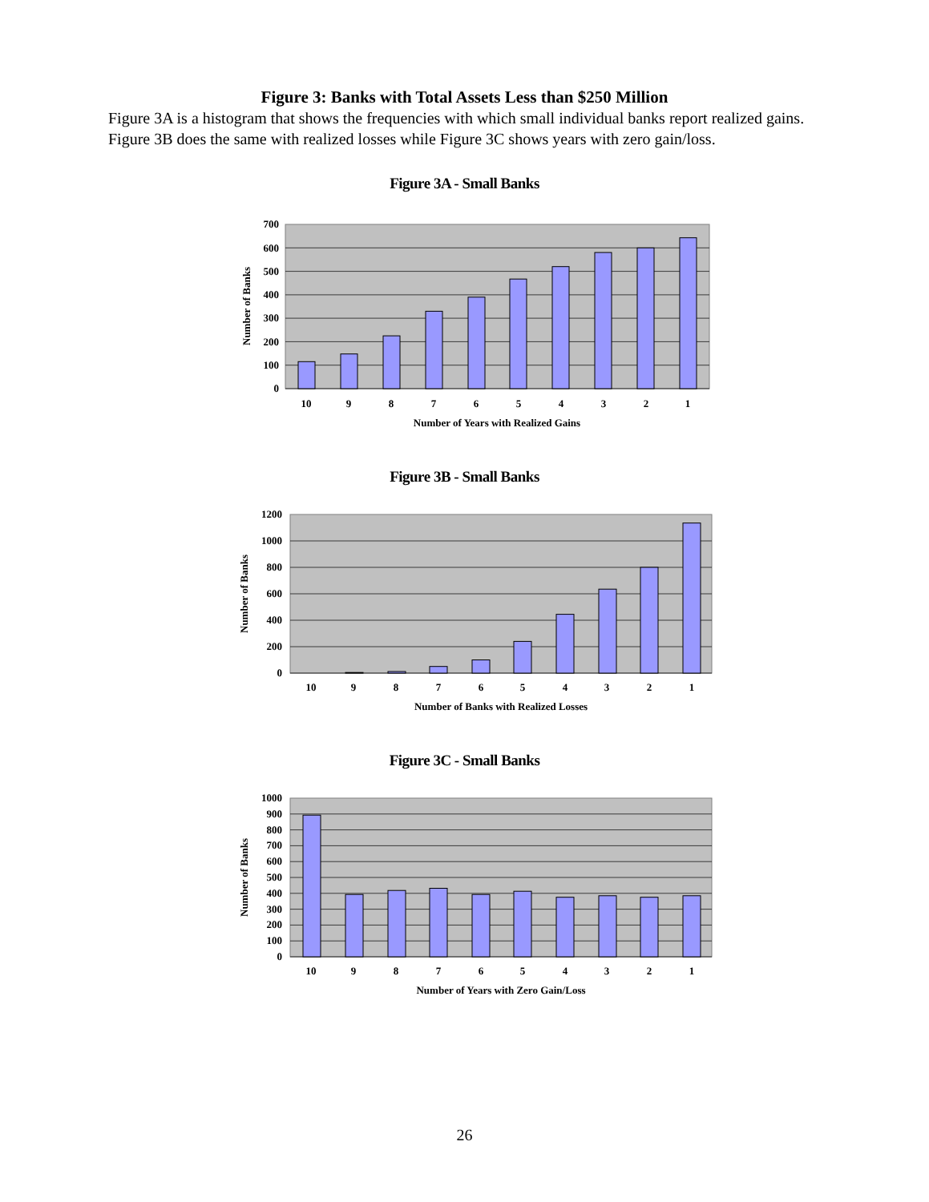Figure 3: Banks with Total Assets Less than $250 Million
Figure 3A is a histogram that shows the frequencies with which small individual banks report realized gains. Figure 3B does the same with realized losses while Figure 3C shows years with zero gain/loss.
Figure 3A - Small Banks
700
600
500
400
300
200
100
0
10
9
8
7
6
5
4
3
2
1
Number of Years with Realized Gains
Number of Banks
Figure 3B - Small Banks
1200
1000
800
600
400
200
0
10
9
8
7
6
5
4
3
2
1
Number of Banks with Realized Losses
Number of Banks
Figure 3C - Small Banks
1000
900
800
700
600
500
400
300
200
100
0
10
9
8
7
6
5
4
3
2
1
Number of Years with Zero Gain/Loss
Number of Banks
26